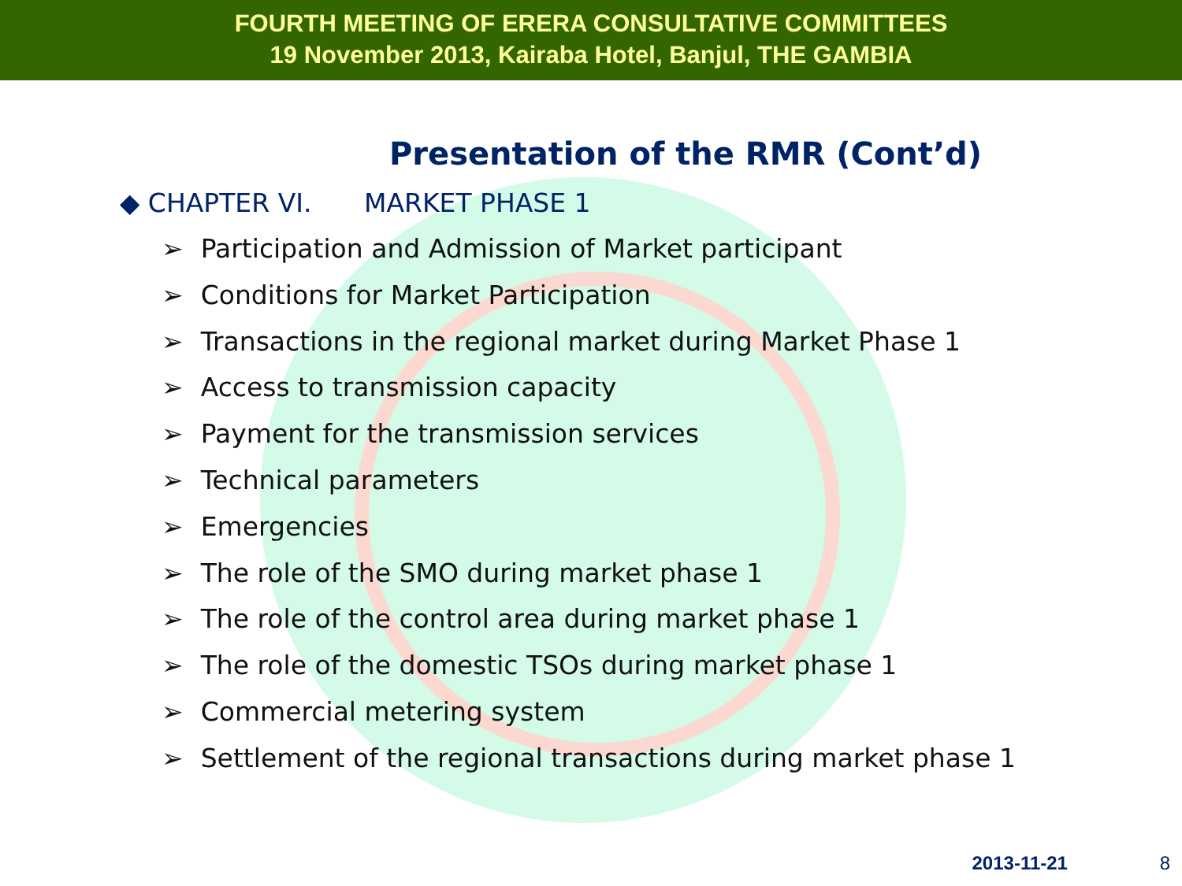FOURTH MEETING OF ERERA CONSULTATIVE COMMITTEES
19 November 2013, Kairaba Hotel, Banjul, THE GAMBIA
Presentation of the RMR (Cont’d)
◆ CHAPTER VI. MARKET PHASE 1
➢ Participation and Admission of Market participant
➢ Conditions for Market Participation
➢ Transactions in the regional market during Market Phase 1
➢ Access to transmission capacity
➢ Payment for the transmission services
➢ Technical parameters
➢ Emergencies
➢ The role of the SMO during market phase 1
➢ The role of the control area during market phase 1
➢ The role of the domestic TSOs during market phase 1
➢ Commercial metering system
➢ Settlement of the regional transactions during market phase 1
2013-11-21 8